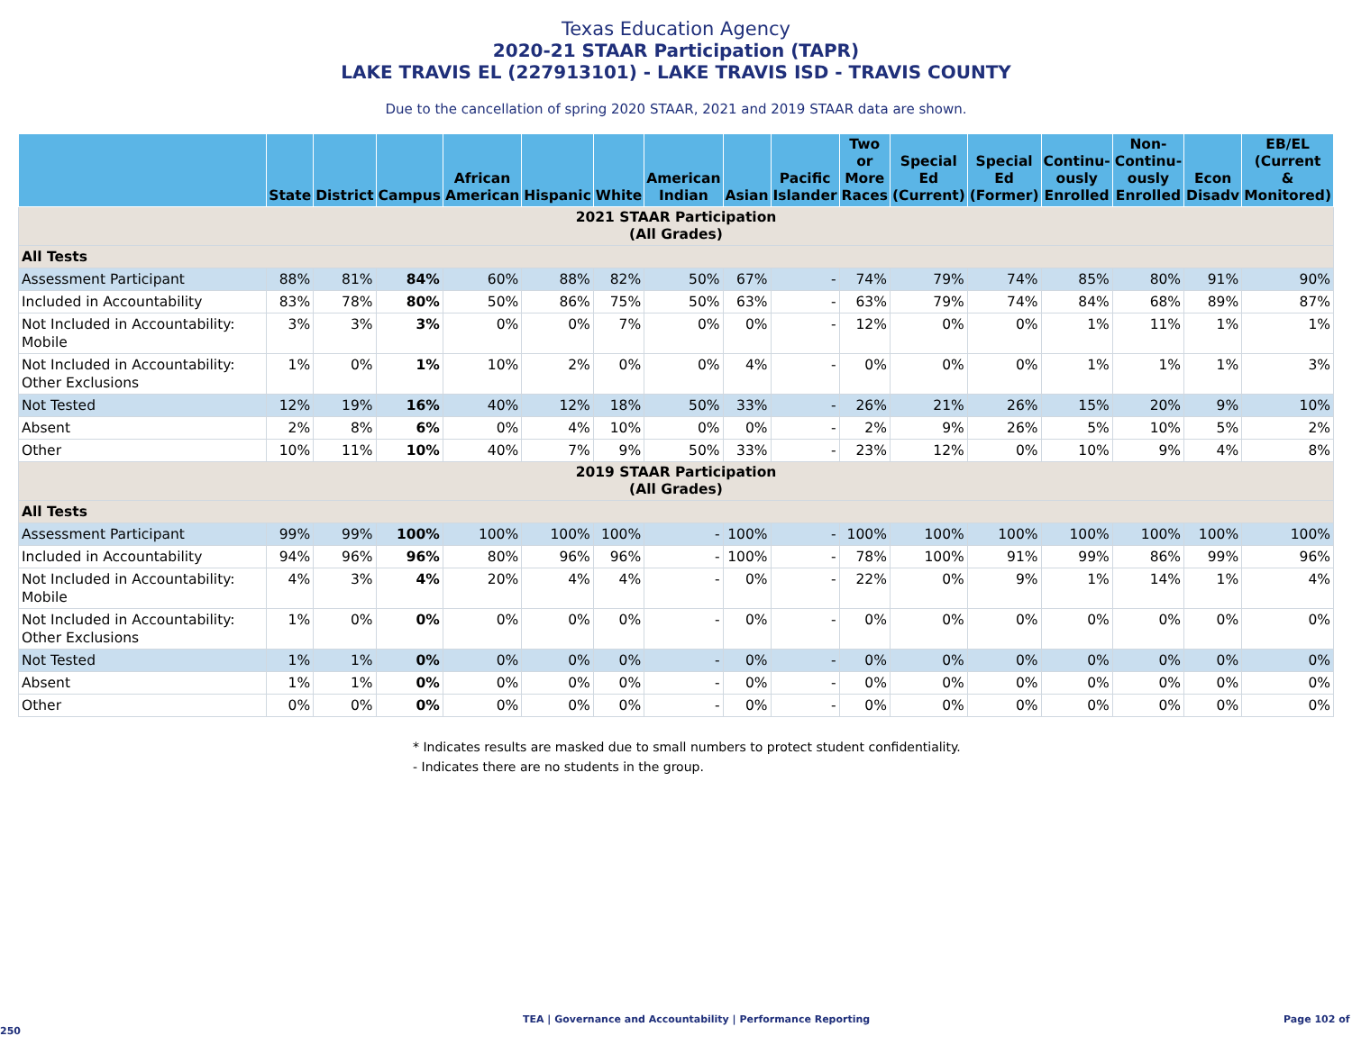Texas Education Agency
2020-21 STAAR Participation (TAPR)
LAKE TRAVIS EL (227913101) - LAKE TRAVIS ISD - TRAVIS COUNTY
Due to the cancellation of spring 2020 STAAR, 2021 and 2019 STAAR data are shown.
| | State | District | Campus | African American | Hispanic | White | American Indian | Asian | Pacific Islander | Two or More Races | Special Ed (Current) | Special Ed (Former) | Continu- ously Enrolled | Non- Continu- ously Enrolled | Econ Disadv | EB/EL (Current & Monitored) |
| --- | --- | --- | --- | --- | --- | --- | --- | --- | --- | --- | --- | --- | --- | --- | --- | --- |
| 2021 STAAR Participation (All Grades) | | | | | | | | | | | | | | | | |
| All Tests | | | | | | | | | | | | | | | | |
| Assessment Participant | 88% | 81% | 84% | 60% | 88% | 82% | 50% | 67% | - | 74% | 79% | 74% | 85% | 80% | 91% | 90% |
| Included in Accountability | 83% | 78% | 80% | 50% | 86% | 75% | 50% | 63% | - | 63% | 79% | 74% | 84% | 68% | 89% | 87% |
| Not Included in Accountability: Mobile | 3% | 3% | 3% | 0% | 0% | 7% | 0% | 0% | - | 12% | 0% | 0% | 1% | 11% | 1% | 1% |
| Not Included in Accountability: Other Exclusions | 1% | 0% | 1% | 10% | 2% | 0% | 0% | 4% | - | 0% | 0% | 0% | 1% | 1% | 1% | 3% |
| Not Tested | 12% | 19% | 16% | 40% | 12% | 18% | 50% | 33% | - | 26% | 21% | 26% | 15% | 20% | 9% | 10% |
| Absent | 2% | 8% | 6% | 0% | 4% | 10% | 0% | 0% | - | 2% | 9% | 26% | 5% | 10% | 5% | 2% |
| Other | 10% | 11% | 10% | 40% | 7% | 9% | 50% | 33% | - | 23% | 12% | 0% | 10% | 9% | 4% | 8% |
| 2019 STAAR Participation (All Grades) | | | | | | | | | | | | | | | | |
| All Tests | | | | | | | | | | | | | | | | |
| Assessment Participant | 99% | 99% | 100% | 100% | 100% | 100% | - | 100% | - | 100% | 100% | 100% | 100% | 100% | 100% | 100% |
| Included in Accountability | 94% | 96% | 96% | 80% | 96% | 96% | - | 100% | - | 78% | 100% | 91% | 99% | 86% | 99% | 96% |
| Not Included in Accountability: Mobile | 4% | 3% | 4% | 20% | 4% | 4% | - | 0% | - | 22% | 0% | 9% | 1% | 14% | 1% | 4% |
| Not Included in Accountability: Other Exclusions | 1% | 0% | 0% | 0% | 0% | 0% | - | 0% | - | 0% | 0% | 0% | 0% | 0% | 0% | 0% |
| Not Tested | 1% | 1% | 0% | 0% | 0% | 0% | - | 0% | - | 0% | 0% | 0% | 0% | 0% | 0% | 0% |
| Absent | 1% | 1% | 0% | 0% | 0% | 0% | - | 0% | - | 0% | 0% | 0% | 0% | 0% | 0% | 0% |
| Other | 0% | 0% | 0% | 0% | 0% | 0% | - | 0% | - | 0% | 0% | 0% | 0% | 0% | 0% | 0% |
* Indicates results are masked due to small numbers to protect student confidentiality.
- Indicates there are no students in the group.
TEA | Governance and Accountability | Performance Reporting Page 102 of 250